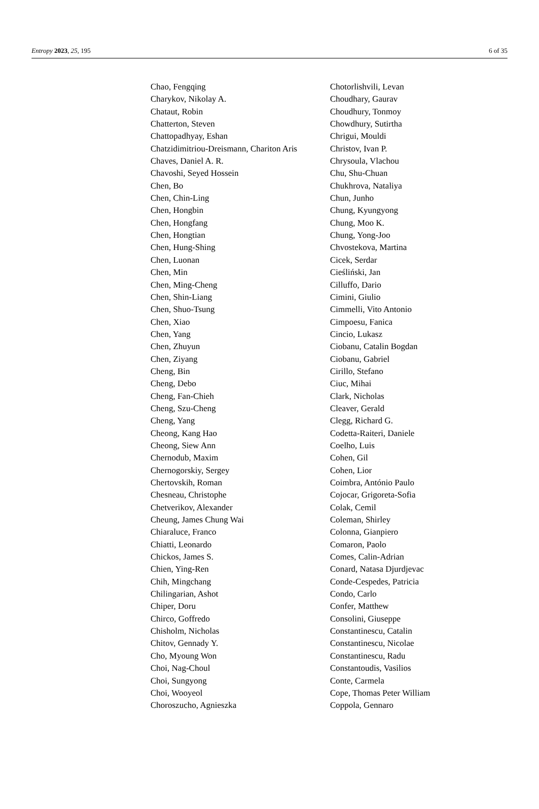Entropy 2023, 25, 195 6 of 35
Chao, Fengqing
Charykov, Nikolay A.
Chataut, Robin
Chatterton, Steven
Chattopadhyay, Eshan
Chatzidimitriou-Dreismann, Chariton Aris
Chaves, Daniel A. R.
Chavoshi, Seyed Hossein
Chen, Bo
Chen, Chin-Ling
Chen, Hongbin
Chen, Hongfang
Chen, Hongtian
Chen, Hung-Shing
Chen, Luonan
Chen, Min
Chen, Ming-Cheng
Chen, Shin-Liang
Chen, Shuo-Tsung
Chen, Xiao
Chen, Yang
Chen, Zhuyun
Chen, Ziyang
Cheng, Bin
Cheng, Debo
Cheng, Fan-Chieh
Cheng, Szu-Cheng
Cheng, Yang
Cheong, Kang Hao
Cheong, Siew Ann
Chernodub, Maxim
Chernogorskiy, Sergey
Chertovskih, Roman
Chesneau, Christophe
Chetverikov, Alexander
Cheung, James Chung Wai
Chiaraluce, Franco
Chiatti, Leonardo
Chickos, James S.
Chien, Ying-Ren
Chih, Mingchang
Chilingarian, Ashot
Chiper, Doru
Chirco, Goffredo
Chisholm, Nicholas
Chitov, Gennady Y.
Cho, Myoung Won
Choi, Nag-Choul
Choi, Sungyong
Choi, Wooyeol
Choroszucho, Agnieszka
Chotorlishvili, Levan
Choudhary, Gaurav
Choudhury, Tonmoy
Chowdhury, Sutirtha
Chrigui, Mouldi
Christov, Ivan P.
Chrysoula, Vlachou
Chu, Shu-Chuan
Chukhrova, Nataliya
Chun, Junho
Chung, Kyungyong
Chung, Moo K.
Chung, Yong-Joo
Chvostekova, Martina
Cicek, Serdar
Cieśliński, Jan
Cilluffo, Dario
Cimini, Giulio
Cimmelli, Vito Antonio
Cimpoesu, Fanica
Cincio, Lukasz
Ciobanu, Catalin Bogdan
Ciobanu, Gabriel
Cirillo, Stefano
Ciuc, Mihai
Clark, Nicholas
Cleaver, Gerald
Clegg, Richard G.
Codetta-Raiteri, Daniele
Coelho, Luis
Cohen, Gil
Cohen, Lior
Coimbra, António Paulo
Cojocar, Grigoreta-Sofia
Colak, Cemil
Coleman, Shirley
Colonna, Gianpiero
Comaron, Paolo
Comes, Calin-Adrian
Conard, Natasa Djurdjevac
Conde-Cespedes, Patricia
Condo, Carlo
Confer, Matthew
Consolini, Giuseppe
Constantinescu, Catalin
Constantinescu, Nicolae
Constantinescu, Radu
Constantoudis, Vasilios
Conte, Carmela
Cope, Thomas Peter William
Coppola, Gennaro